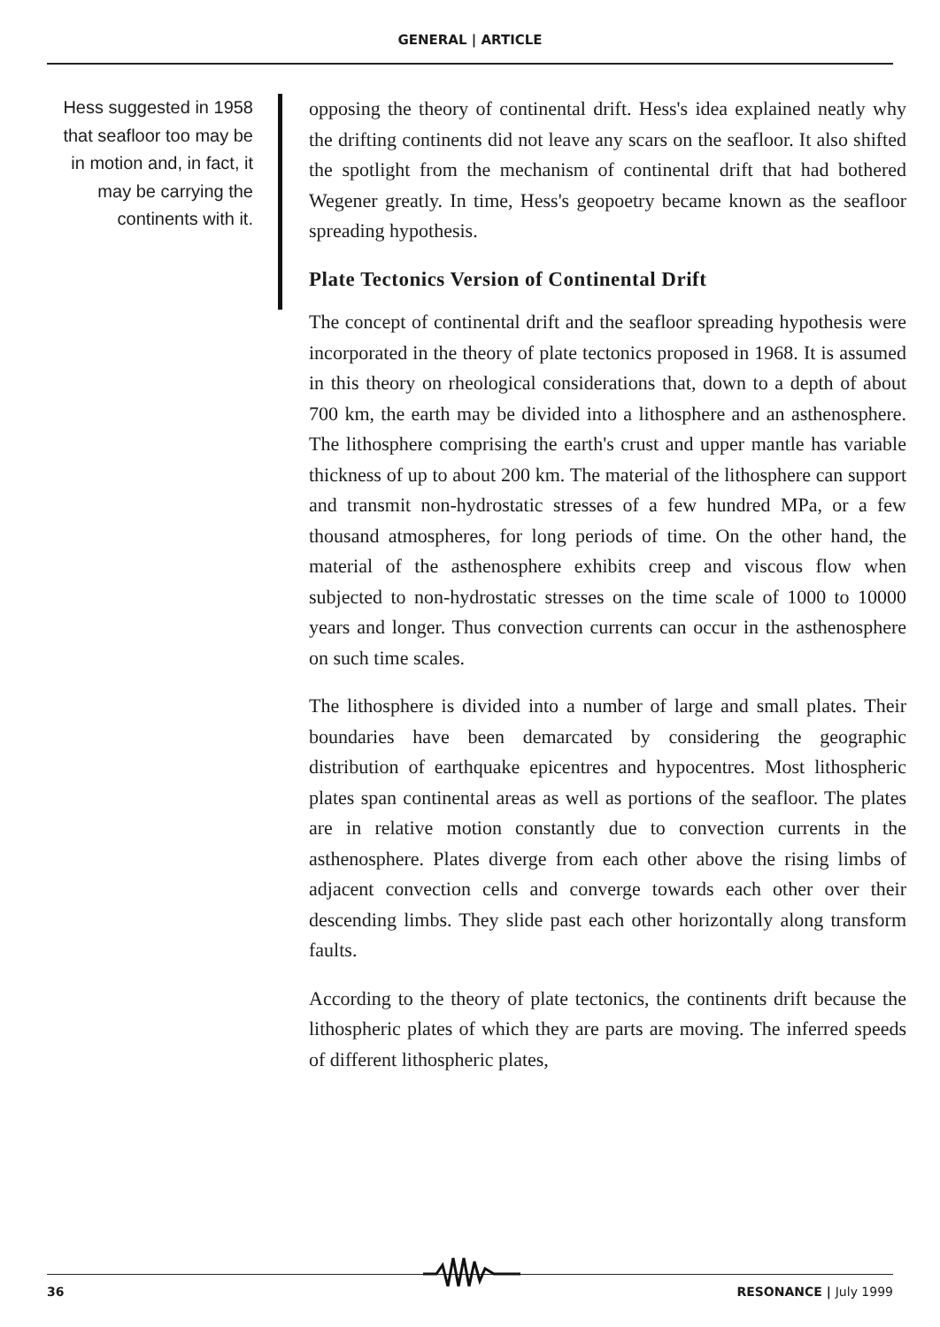GENERAL | ARTICLE
Hess suggested in 1958 that seafloor too may be in motion and, in fact, it may be carrying the continents with it.
opposing the theory of continental drift. Hess's idea explained neatly why the drifting continents did not leave any scars on the seafloor. It also shifted the spotlight from the mechanism of continental drift that had bothered Wegener greatly. In time, Hess's geopoetry became known as the seafloor spreading hypothesis.
Plate Tectonics Version of Continental Drift
The concept of continental drift and the seafloor spreading hypothesis were incorporated in the theory of plate tectonics proposed in 1968. It is assumed in this theory on rheological considerations that, down to a depth of about 700 km, the earth may be divided into a lithosphere and an asthenosphere. The lithosphere comprising the earth's crust and upper mantle has variable thickness of up to about 200 km. The material of the lithosphere can support and transmit non-hydrostatic stresses of a few hundred MPa, or a few thousand atmospheres, for long periods of time. On the other hand, the material of the asthenosphere exhibits creep and viscous flow when subjected to non-hydrostatic stresses on the time scale of 1000 to 10000 years and longer. Thus convection currents can occur in the asthenosphere on such time scales.
The lithosphere is divided into a number of large and small plates. Their boundaries have been demarcated by considering the geographic distribution of earthquake epicentres and hypocentres. Most lithospheric plates span continental areas as well as portions of the seafloor. The plates are in relative motion constantly due to convection currents in the asthenosphere. Plates diverge from each other above the rising limbs of adjacent convection cells and converge towards each other over their descending limbs. They slide past each other horizontally along transform faults.
According to the theory of plate tectonics, the continents drift because the lithospheric plates of which they are parts are moving. The inferred speeds of different lithospheric plates,
36 RESONANCE | July 1999